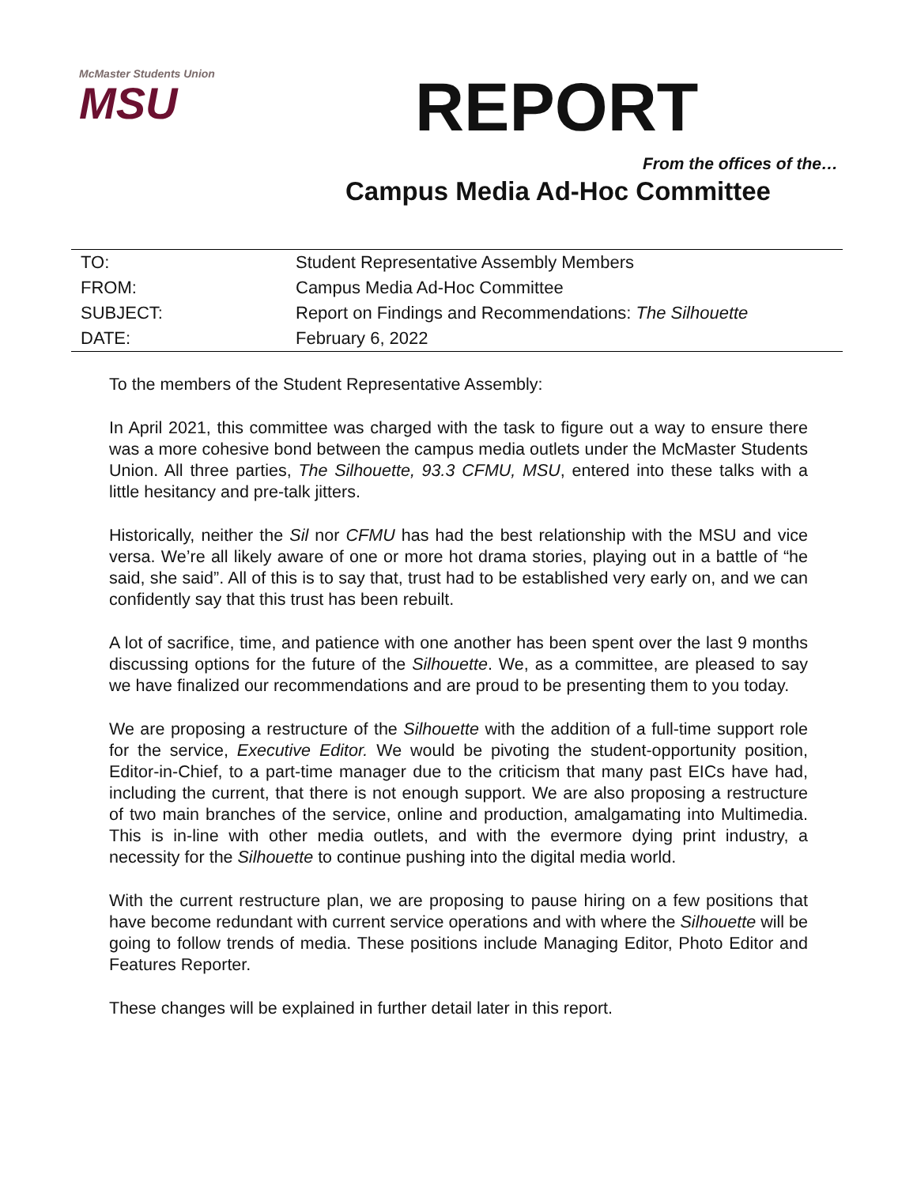McMaster Students Union
MSU
REPORT
From the offices of the…
Campus Media Ad-Hoc Committee
| TO: | Student Representative Assembly Members |
| FROM: | Campus Media Ad-Hoc Committee |
| SUBJECT: | Report on Findings and Recommendations: The Silhouette |
| DATE: | February 6, 2022 |
To the members of the Student Representative Assembly:
In April 2021, this committee was charged with the task to figure out a way to ensure there was a more cohesive bond between the campus media outlets under the McMaster Students Union. All three parties, The Silhouette, 93.3 CFMU, MSU, entered into these talks with a little hesitancy and pre-talk jitters.
Historically, neither the Sil nor CFMU has had the best relationship with the MSU and vice versa. We’re all likely aware of one or more hot drama stories, playing out in a battle of “he said, she said”. All of this is to say that, trust had to be established very early on, and we can confidently say that this trust has been rebuilt.
A lot of sacrifice, time, and patience with one another has been spent over the last 9 months discussing options for the future of the Silhouette. We, as a committee, are pleased to say we have finalized our recommendations and are proud to be presenting them to you today.
We are proposing a restructure of the Silhouette with the addition of a full-time support role for the service, Executive Editor. We would be pivoting the student-opportunity position, Editor-in-Chief, to a part-time manager due to the criticism that many past EICs have had, including the current, that there is not enough support. We are also proposing a restructure of two main branches of the service, online and production, amalgamating into Multimedia. This is in-line with other media outlets, and with the evermore dying print industry, a necessity for the Silhouette to continue pushing into the digital media world.
With the current restructure plan, we are proposing to pause hiring on a few positions that have become redundant with current service operations and with where the Silhouette will be going to follow trends of media. These positions include Managing Editor, Photo Editor and Features Reporter.
These changes will be explained in further detail later in this report.